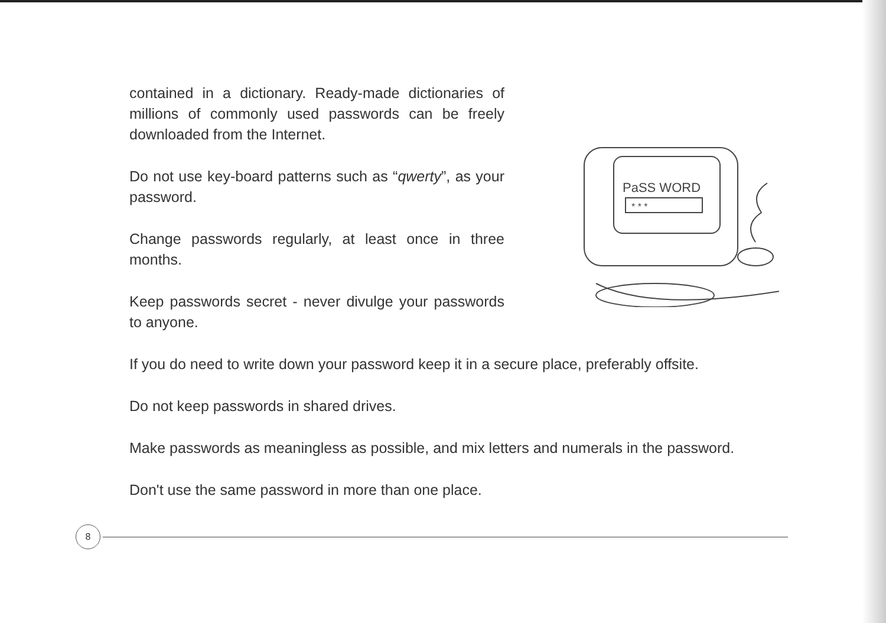contained in a dictionary. Ready-made dictionaries of millions of commonly used passwords can be freely downloaded from the Internet.
Do not use key-board patterns such as “qwerty”, as your password.
Change passwords regularly, at least once in three months.
Keep passwords secret - never divulge your passwords to anyone.
PaSS WORD
* * *
If you do need to write down your password keep it in a secure place, preferably offsite.
Do not keep passwords in shared drives.
Make passwords as meaningless as possible, and mix letters and numerals in the password.
Don't use the same password in more than one place.
8